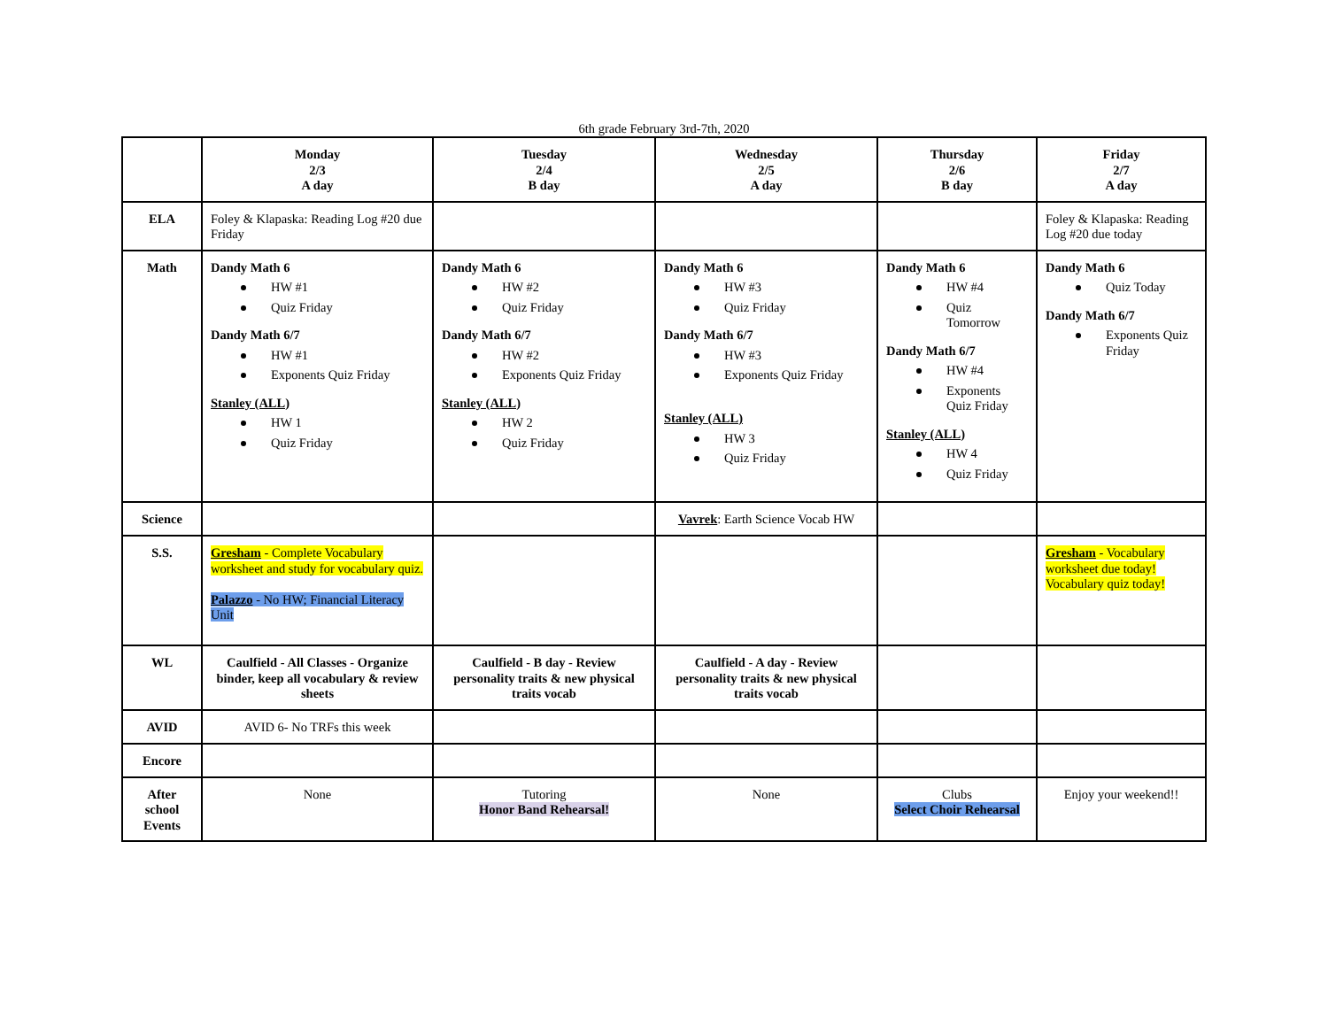6th grade February 3rd-7th, 2020
| | Monday 2/3 A day | Tuesday 2/4 B day | Wednesday 2/5 A day | Thursday 2/6 B day | Friday 2/7 A day |
| --- | --- | --- | --- | --- | --- |
| ELA | Foley & Klapaska: Reading Log #20 due Friday | | | | Foley & Klapaska: Reading Log #20 due today |
| Math | Dandy Math 6 HW #1 Quiz Friday Dandy Math 6/7 HW #1 Exponents Quiz Friday Stanley (ALL) HW 1 Quiz Friday | Dandy Math 6 HW #2 Quiz Friday Dandy Math 6/7 HW #2 Exponents Quiz Friday Stanley (ALL) HW 2 Quiz Friday | Dandy Math 6 HW #3 Quiz Friday Dandy Math 6/7 HW #3 Exponents Quiz Friday Stanley (ALL) HW 3 Quiz Friday | Dandy Math 6 HW #4 Quiz Tomorrow Dandy Math 6/7 HW #4 Exponents Quiz Friday Stanley (ALL) HW 4 Quiz Friday | Dandy Math 6 Quiz Today Dandy Math 6/7 Exponents Quiz Friday |
| Science | | | Vavrek : Earth Science Vocab HW | | |
| S.S. | Gresham - Complete Vocabulary worksheet and study for vocabulary quiz. Palazzo - No HW; Financial Literacy Unit | | | | Gresham - Vocabulary worksheet due today! Vocabulary quiz today! |
| WL | Caulfield - All Classes - Organize binder, keep all vocabulary & review sheets | Caulfield - B day - Review personality traits & new physical traits vocab | Caulfield - A day - Review personality traits & new physical traits vocab | | |
| AVID | AVID 6- No TRFs this week | | | | |
| Encore | | | | | |
| After school Events | None | Tutoring Honor Band Rehearsal! | None | Clubs Select Choir Rehearsal | Enjoy your weekend!! |